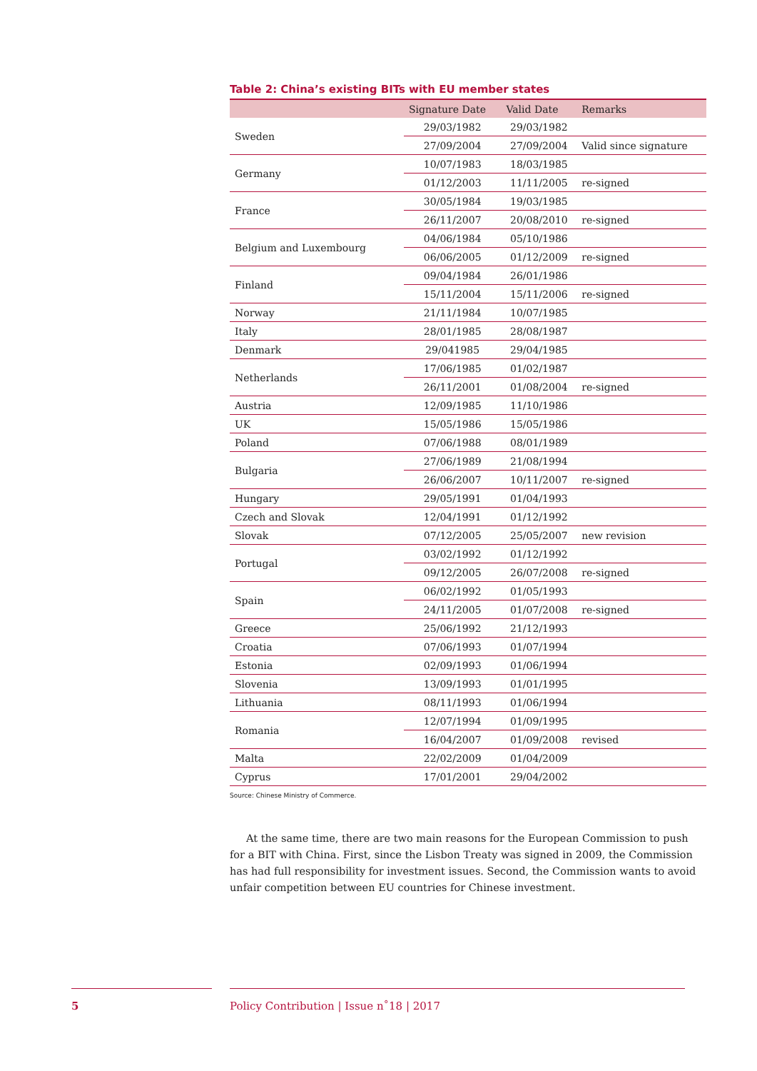Table 2: China’s existing BITs with EU member states
| | Signature Date | Valid Date | Remarks |
| --- | --- | --- | --- |
| Sweden | 29/03/1982 | 29/03/1982 | |
| | 27/09/2004 | 27/09/2004 | Valid since signature |
| Germany | 10/07/1983 | 18/03/1985 | |
| | 01/12/2003 | 11/11/2005 | re-signed |
| France | 30/05/1984 | 19/03/1985 | |
| | 26/11/2007 | 20/08/2010 | re-signed |
| Belgium and Luxembourg | 04/06/1984 | 05/10/1986 | |
| | 06/06/2005 | 01/12/2009 | re-signed |
| Finland | 09/04/1984 | 26/01/1986 | |
| | 15/11/2004 | 15/11/2006 | re-signed |
| Norway | 21/11/1984 | 10/07/1985 | |
| Italy | 28/01/1985 | 28/08/1987 | |
| Denmark | 29/041985 | 29/04/1985 | |
| Netherlands | 17/06/1985 | 01/02/1987 | |
| | 26/11/2001 | 01/08/2004 | re-signed |
| Austria | 12/09/1985 | 11/10/1986 | |
| UK | 15/05/1986 | 15/05/1986 | |
| Poland | 07/06/1988 | 08/01/1989 | |
| Bulgaria | 27/06/1989 | 21/08/1994 | |
| | 26/06/2007 | 10/11/2007 | re-signed |
| Hungary | 29/05/1991 | 01/04/1993 | |
| Czech and Slovak | 12/04/1991 | 01/12/1992 | |
| Slovak | 07/12/2005 | 25/05/2007 | new revision |
| Portugal | 03/02/1992 | 01/12/1992 | |
| | 09/12/2005 | 26/07/2008 | re-signed |
| Spain | 06/02/1992 | 01/05/1993 | |
| | 24/11/2005 | 01/07/2008 | re-signed |
| Greece | 25/06/1992 | 21/12/1993 | |
| Croatia | 07/06/1993 | 01/07/1994 | |
| Estonia | 02/09/1993 | 01/06/1994 | |
| Slovenia | 13/09/1993 | 01/01/1995 | |
| Lithuania | 08/11/1993 | 01/06/1994 | |
| Romania | 12/07/1994 | 01/09/1995 | |
| | 16/04/2007 | 01/09/2008 | revised |
| Malta | 22/02/2009 | 01/04/2009 | |
| Cyprus | 17/01/2001 | 29/04/2002 | |
Source: Chinese Ministry of Commerce.
At the same time, there are two main reasons for the European Commission to push for a BIT with China. First, since the Lisbon Treaty was signed in 2009, the Commission has had full responsibility for investment issues. Second, the Commission wants to avoid unfair competition between EU countries for Chinese investment.
5
Policy Contribution | Issue n˚18 | 2017